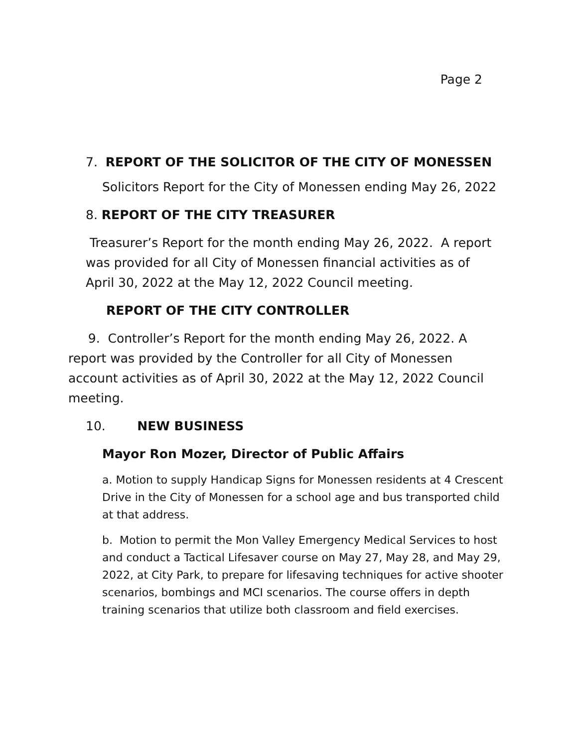Page 2
7. REPORT OF THE SOLICITOR OF THE CITY OF MONESSEN
Solicitors Report for the City of Monessen ending May 26, 2022
8. REPORT OF THE CITY TREASURER
Treasurer’s Report for the month ending May 26, 2022. A report was provided for all City of Monessen financial activities as of April 30, 2022 at the May 12, 2022 Council meeting.
REPORT OF THE CITY CONTROLLER
9. Controller’s Report for the month ending May 26, 2022. A report was provided by the Controller for all City of Monessen account activities as of April 30, 2022 at the May 12, 2022 Council meeting.
10. NEW BUSINESS
Mayor Ron Mozer, Director of Public Affairs
a. Motion to supply Handicap Signs for Monessen residents at 4 Crescent Drive in the City of Monessen for a school age and bus transported child at that address.
b. Motion to permit the Mon Valley Emergency Medical Services to host and conduct a Tactical Lifesaver course on May 27, May 28, and May 29, 2022, at City Park, to prepare for lifesaving techniques for active shooter scenarios, bombings and MCI scenarios. The course offers in depth training scenarios that utilize both classroom and field exercises.